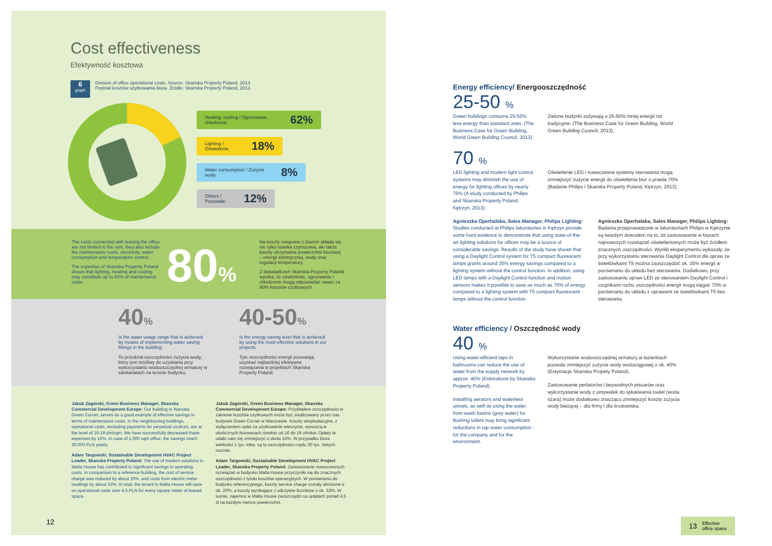Cost effectiveness
Efektywność kosztowa
6
graph
Division of office operational costs. Source: Skanska Property Poland, 2013
Podział kosztów użytkowania biura. Źródło: Skanska Property Poland, 2013
Heating, cooling / Ogrzewanie, chłodzenie 62%
Lighting / Oświetlenie 18%
Water consumption / Zużycie wody 8%
Others / Pozostałe 12%
The costs connected with leasing the office are not limited to the rent, they also include the maintenance costs: electricity, water consumption and temperature control.
The expertise of Skanska Property Poland shows that lighting, heating and cooling may constitute up to 80% of maintenance costs.
80%
Na koszty związane z biurem składa się nie tylko stawka czynszowa, ale także koszty utrzymania powierzchni biurowej – energii elektrycznej, wody oraz regulacji temperatury.
Z doświadczeń Skanska Property Poland wynika, że oświetlenie, ogrzewanie i chłodzenie mogą odpowiadać nawet za 80% kosztów użytkowych.
40%
Is the water usage range that is achieved by means of implementing water saving fittings in the building.
To przedział oszczędności zużycia wody, który jest możliwy do uzyskania przy wykorzystaniu wodooszczędnej armatury w sanitariatach na terenie budynku.
40-50%
Is the energy saving level that is achieved by using the most effective solutions in our projects.
Tyle oszczędności energii pozwalają uzyskać najbardziej efektywne rozwiązania w projektach Skanska Property Poland.
Jakub Zagórski, Green Business Manager, Skanska Commercial Development Europe: Our building in Warsaw, Green Corner, serves as a good example of effective savings in terms of maintenance costs. In the neighbouring buildings, operational costs, excluding payments for perpetual usufruct, are at the level of 16-19 pln/sqm. We have successfully decreased those expenses by 15%. In case of 1,000 sqm office, the savings reach 30,000 PLN yearly.
Adam Targowski, Sustainable Development HVAC Project Leader, Skanska Property Poland: The use of modern solutions in Malta House has contributed to significant savings in operating costs. In comparison to a reference building, the cost of service charge was reduced by about 20%, and costs from electric meter readings by about 33%. In total, the tenant in Malta House will save on operational costs over 4,5 PLN for every square meter of leased space.
Jakub Zagórski, Green Business Manager, Skanska Commercial Development Europe: Przykładem oszczędności w zakresie kosztów użytkowych może być zrealizowany przez nas budynek Green Corner w Warszawie. Koszty eksploatacyjne, z wyłączeniem opłat za użytkowanie wieczyste, wynoszą w okolicznych biurowcach średnio od 16 do 19 zł/mkw. Opłaty te udało nam się zmniejszyć o około 15%. W przypadku biura wielkości 1 tys. mkw. są to oszczędności rzędu 30 tys. złotych rocznie.
Adam Targowski, Sustainable Development HVAC Project Leader, Skanska Property Poland: Zastosowanie nowoczesnych rozwiązań w budynku Malta House przyczyniło się do znacznych oszczędności z tytułu kosztów operacyjnych. W porównaniu do budynku referencyjnego, koszty service charge zostały obniżone o ok. 20%, a koszty wynikające z odczytów liczników o ok. 33%. W sumie, najemca w Malta House zaoszczędzi na opłatach ponad 4,5 zł na każdym metrze powierzchni.
12
Energy efficiency/ Energooszczędność
25-50 %
Green buildings consume 25-50% less energy than standard ones. (The Business Case for Green Building, World Green Building Council, 2013).
Zielone budynki zużywają o 25-50% mniej energii niż tradycyjne. (The Business Case for Green Building, World Green Building Council, 2013).
70 %
LED lighting and modern light control systems may diminish the use of energy for lighting offices by nearly 70% (A study conducted by Philips and Skanska Property Poland, Kętrzyn, 2013).
Oświetlenie LED i nowoczesne systemy sterowania mogą zmniejszyć zużycie energii do oświetlenia biur o prawie 70% (Badanie Philips i Skanska Property Poland, Kętrzyn, 2013).
Agnieszka Operhalska, Sales Manager, Philips Lighting: Studies conducted at Philips laboratories in Kętrzyn provide some hard evidence to demonstrate that using state-of-the-art lighting solutions for offices may be a source of considerable savings. Results of the study have shown that using a Daylight Control system for T5 compact fluorescent lamps grants around 35% energy savings compared to a lighting system without the control function. In addition, using LED lamps with a Daylight Control function and motion sensors makes it possible to save as much as 70% of energy compared to a lighting system with T5 compact fluorescent lamps without the control function.
Agnieszka Operhalska, Sales Manager, Philips Lighting: Badania przeprowadzone w laboratoriach Philips w Kętrzynie są twardym dowodem na to, że zastosowanie w biurach najnowszych rozwiązań oświetleniowych może być źródłem znacznych oszczędności. Wyniki eksperymentu wykazały, że przy wykorzystaniu sterowania Daylight Control dla opraw ze świetlówkami T5 można zaoszczędzić ok. 35% energii w porównaniu do układu bez sterowania. Dodatkowo, przy zastosowaniu opraw LED ze sterowaniem Daylight Control i czujnikami ruchu oszczędności energii mogą sięgać 70% w porównaniu do układu z oprawami ze świetlówkami T5 bez sterowania.
Water efficiency / Oszczędność wody
40 %
Using water-efficient taps in bathrooms can reduce the use of water from the supply network by approx. 40% (Estimations by Skanska Property Poland).
Installing aerators and waterless urinals, as well as using the water from wash basins (grey water) for flushing toilets may bring significant reductions in tap water consumption - for the company and for the environment.
Wykorzystanie wodooszczędnej armatury w łazienkach pozwala zmniejszyć zużycie wody wodociągowej o ok. 40% (Estymacje Skanska Propety Poland).
Zastosowanie perlatorów i bezwodnych pisuarów oraz wykorzystanie wody z umywalek do spłukiwania toalet (woda szara) może dodatkowo znacząco zmniejszyć koszty zużycia wody bieżącej – dla firmy i dla środowiska.
13 Effective
office space